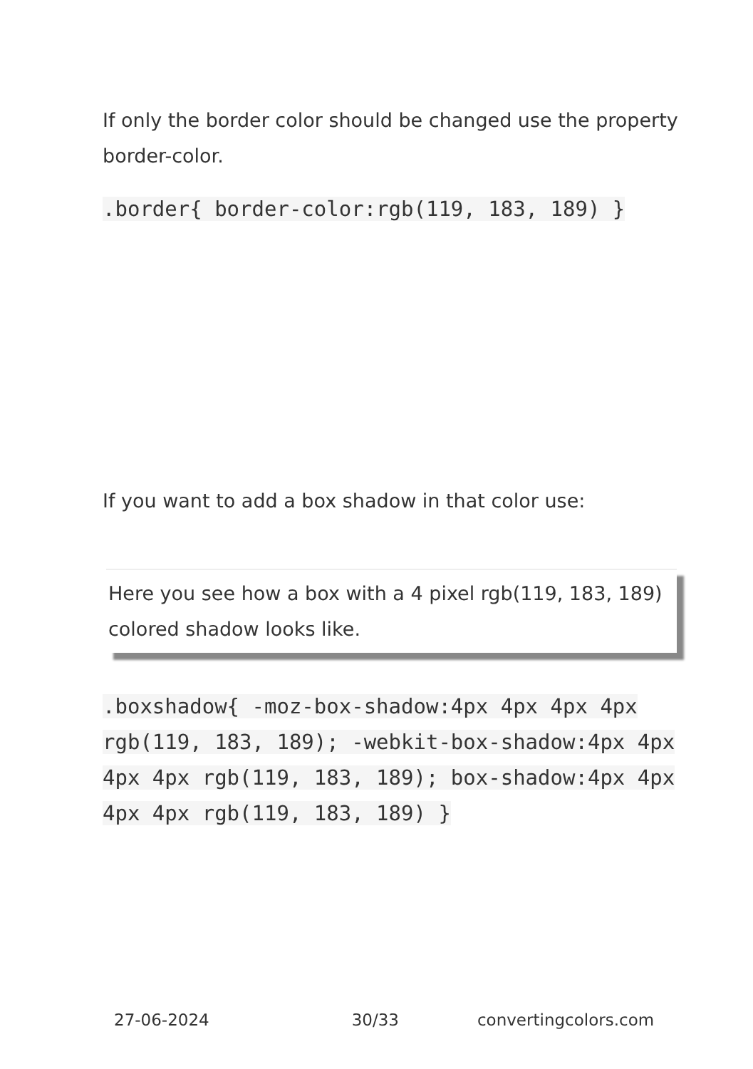If only the border color should be changed use the property border-color.
.border{ border-color:rgb(119, 183, 189) }
If you want to add a box shadow in that color use:
Here you see how a box with a 4 pixel rgb(119, 183, 189) colored shadow looks like.
.boxshadow{ -moz-box-shadow:4px 4px 4px 4px rgb(119, 183, 189); -webkit-box-shadow:4px 4px 4px 4px rgb(119, 183, 189); box-shadow:4px 4px 4px 4px rgb(119, 183, 189) }
27-06-2024 30/33 convertingcolors.com